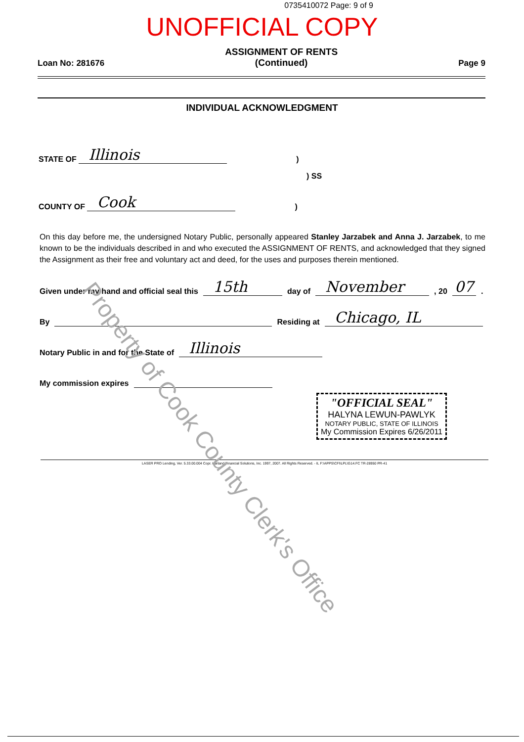0735410072 Page: 9 of 9
UNOFFICIAL COPY
Loan No: 281676
ASSIGNMENT OF RENTS
(Continued)
Page 9
INDIVIDUAL ACKNOWLEDGMENT
STATE OF Illinois)
) SS
COUNTY OF Cook)
On this day before me, the undersigned Notary Public, personally appeared Stanley Jarzabek and Anna J. Jarzabek, to me known to be the individuals described in and who executed the ASSIGNMENT OF RENTS, and acknowledged that they signed the Assignment as their free and voluntary act and deed, for the uses and purposes therein mentioned.
Given under my hand and official seal this 15th day of November, 20 07.
By Residing at Chicago, IL
Notary Public in and for the State of Illinois
My commission expires
"OFFICIAL SEAL"
HALYNA LEWUN-PAWLYK
NOTARY PUBLIC, STATE OF ILLINOIS
My Commission Expires 6/26/2011
LASER PRO Lending, Ver. 5.33.00.004 Copr. Harland Financial Solutions, Inc. 1997, 2007. All Rights Reserved. - IL F:\APPS\CFI\LPL\G14.FC TR-28950 PR-41
Property of Cook County Clerk's Office